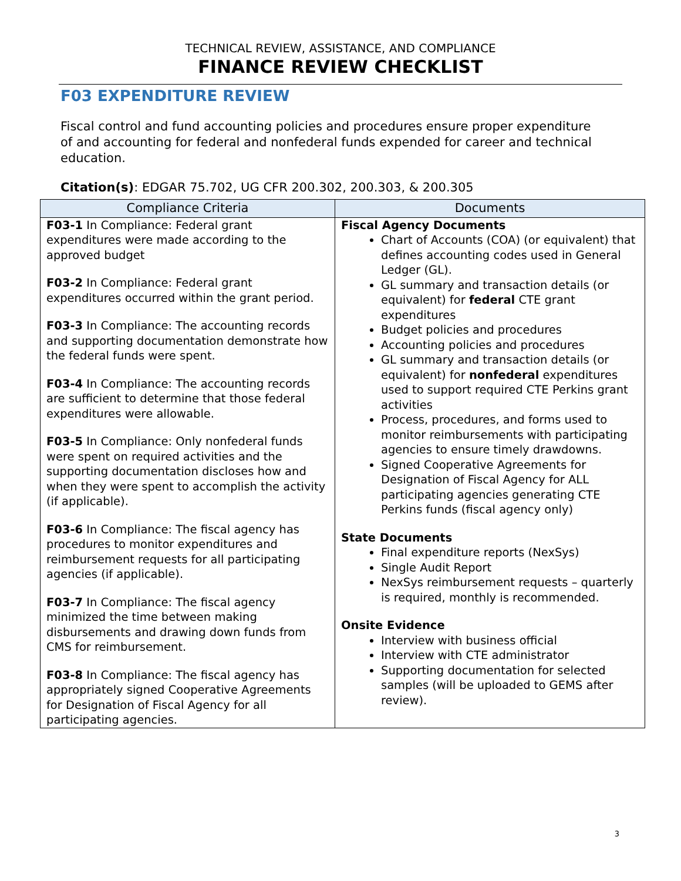TECHNICAL REVIEW, ASSISTANCE, AND COMPLIANCE
FINANCE REVIEW CHECKLIST
F03 EXPENDITURE REVIEW
Fiscal control and fund accounting policies and procedures ensure proper expenditure of and accounting for federal and nonfederal funds expended for career and technical education.
Citation(s): EDGAR 75.702, UG CFR 200.302, 200.303, & 200.305
| Compliance Criteria | Documents |
| --- | --- |
| F03-1 In Compliance: Federal grant expenditures were made according to the approved budget F03-2 In Compliance: Federal grant expenditures occurred within the grant period. F03-3 In Compliance: The accounting records and supporting documentation demonstrate how the federal funds were spent. F03-4 In Compliance: The accounting records are sufficient to determine that those federal expenditures were allowable. F03-5 In Compliance: Only nonfederal funds were spent on required activities and the supporting documentation discloses how and when they were spent to accomplish the activity (if applicable). F03-6 In Compliance: The fiscal agency has procedures to monitor expenditures and reimbursement requests for all participating agencies (if applicable). F03-7 In Compliance: The fiscal agency minimized the time between making disbursements and drawing down funds from CMS for reimbursement. F03-8 In Compliance: The fiscal agency has appropriately signed Cooperative Agreements for Designation of Fiscal Agency for all participating agencies. | Fiscal Agency Documents Chart of Accounts (COA) (or equivalent) that defines accounting codes used in General Ledger (GL). GL summary and transaction details (or equivalent) for federal CTE grant expenditures Budget policies and procedures Accounting policies and procedures GL summary and transaction details (or equivalent) for nonfederal expenditures used to support required CTE Perkins grant activities Process, procedures, and forms used to monitor reimbursements with participating agencies to ensure timely drawdowns. Signed Cooperative Agreements for Designation of Fiscal Agency for ALL participating agencies generating CTE Perkins funds (fiscal agency only) State Documents Final expenditure reports (NexSys) Single Audit Report NexSys reimbursement requests – quarterly is required, monthly is recommended. Onsite Evidence Interview with business official Interview with CTE administrator Supporting documentation for selected samples (will be uploaded to GEMS after review). |
3